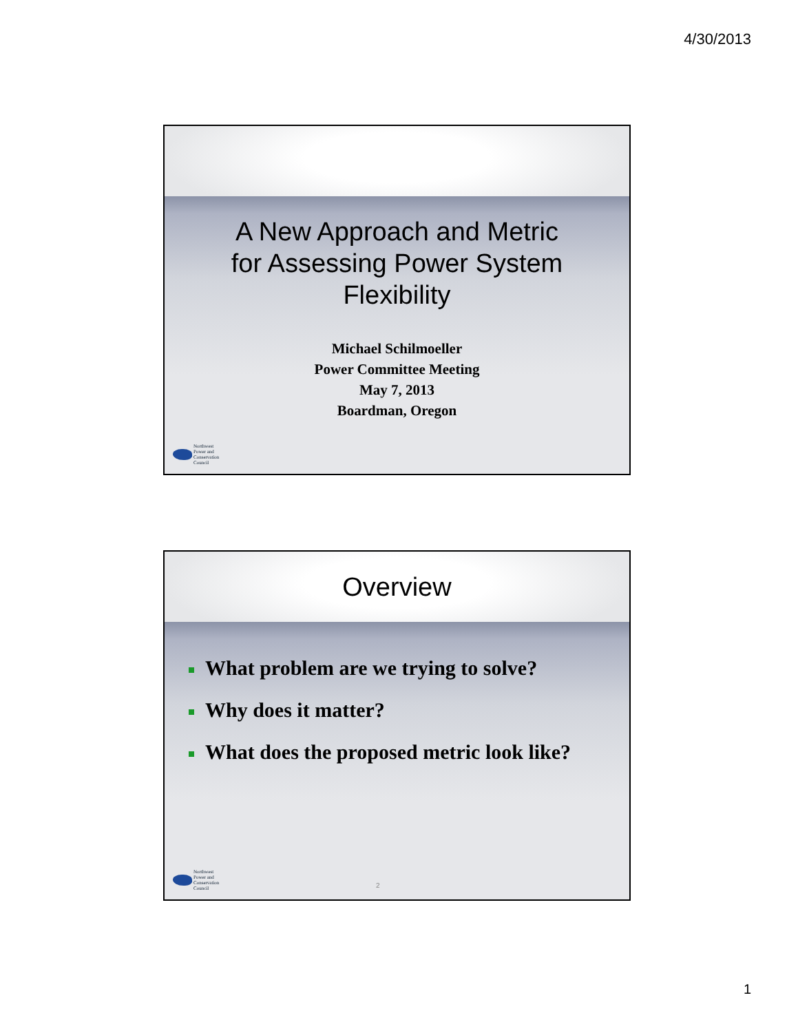4/30/2013
A New Approach and Metric
for Assessing Power System
Flexibility
Michael Schilmoeller
Power Committee Meeting
May 7, 2013
Boardman, Oregon
Northwest
Power and
Conservation
Council
Overview
What problem are we trying to solve?
Why does it matter?
What does the proposed metric look like?
Northwest
Power and
Conservation
Council
2
1